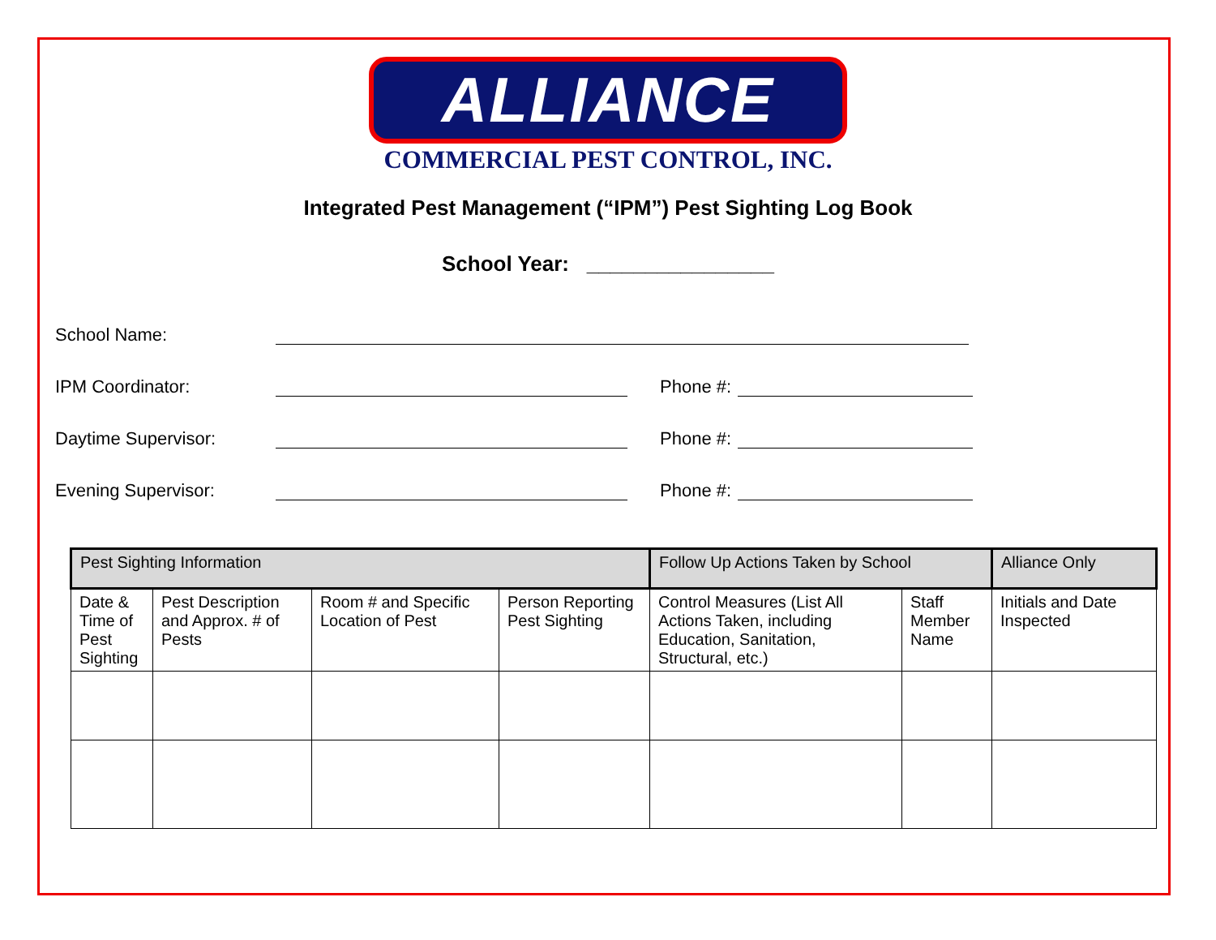ALLIANCE
COMMERCIAL PEST CONTROL, INC.
Integrated Pest Management (“IPM”) Pest Sighting Log Book
School Year: ________________
School Name:
IPM Coordinator: Phone #:
Daytime Supervisor: Phone #:
Evening Supervisor: Phone #:
| Pest Sighting Information | | | | Follow Up Actions Taken by School | | Alliance Only |
| --- | --- | --- | --- | --- | --- | --- |
| Date & Time of Pest Sighting | Pest Description and Approx. # of Pests | Room # and Specific Location of Pest | Person Reporting Pest Sighting | Control Measures (List All Actions Taken, including Education, Sanitation, Structural, etc.) | Staff Member Name | Initials and Date Inspected |